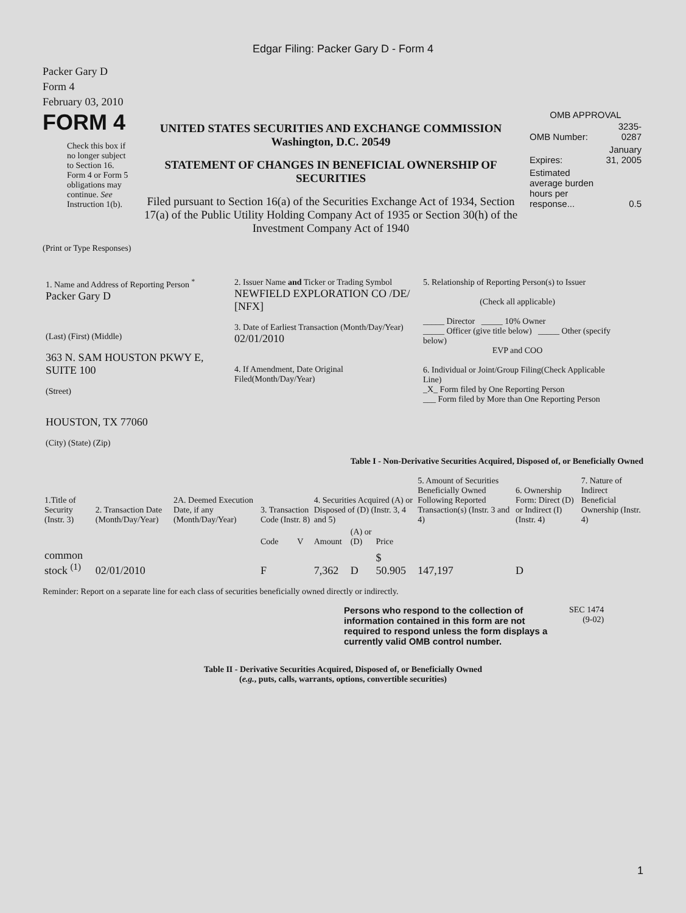Edgar Filing: Packer Gary D - Form 4
Packer Gary D
Form 4
February 03, 2010
FORM 4
Check this box if no longer subject to Section 16. Form 4 or Form 5 obligations may continue. See Instruction 1(b).
UNITED STATES SECURITIES AND EXCHANGE COMMISSION
Washington, D.C. 20549
STATEMENT OF CHANGES IN BENEFICIAL OWNERSHIP OF SECURITIES
Filed pursuant to Section 16(a) of the Securities Exchange Act of 1934, Section 17(a) of the Public Utility Holding Company Act of 1935 or Section 30(h) of the Investment Company Act of 1940
OMB APPROVAL
| OMB Number: | 3235-0287 |
| Expires: | January 31, 2005 |
| Estimated average burden hours per response... | 0.5 |
(Print or Type Responses)
1. Name and Address of Reporting Person <sup>*</sup>
Packer Gary D
(Last) (First) (Middle)
363 N. SAM HOUSTON PKWY E, SUITE 100
(Street)
HOUSTON, TX 77060
(City) (State) (Zip)
2. Issuer Name and Ticker or Trading Symbol
NEWFIELD EXPLORATION CO /DE/ [NFX]
3. Date of Earliest Transaction (Month/Day/Year)
02/01/2010
4. If Amendment, Date Original Filed(Month/Day/Year)
5. Relationship of Reporting Person(s) to Issuer
(Check all applicable)
_____ Director _____ 10% Owner
_____ Officer (give title below) _____ Other (specify below)
EVP and COO
6. Individual or Joint/Group Filing(Check Applicable Line)
_X_ Form filed by One Reporting Person
___ Form filed by More than One Reporting Person
Table I - Non-Derivative Securities Acquired, Disposed of, or Beneficially Owned
| 1.Title of Security (Instr. 3) | 2. Transaction Date (Month/Day/Year) | 2A. Deemed Execution Date, if any (Month/Day/Year) | 3. Transaction Code (Instr. 8) | | 4. Securities Acquired (A) or Disposed of (D) (Instr. 3, 4 and 5) | | | 5. Amount of Securities Beneficially Owned Following Reported Transaction(s) (Instr. 3 and 4) | 6. Ownership Form: Direct (D) or Indirect (I) (Instr. 4) | 7. Nature of Indirect Beneficial Ownership (Instr. 4) |
| --- | --- | --- | --- | --- | --- | --- | --- | --- | --- | --- |
| | | | Code | V | Amount | (A) or (D) | Price | | | |
| common stock <sup>(1)</sup> | 02/01/2010 | | F | | 7,362 | D | $ 50.905 | 147,197 | D | |
Reminder: Report on a separate line for each class of securities beneficially owned directly or indirectly.
Persons who respond to the collection of information contained in this form are not required to respond unless the form displays a currently valid OMB control number.
SEC 1474
(9-02)
Table II - Derivative Securities Acquired, Disposed of, or Beneficially Owned
(e.g., puts, calls, warrants, options, convertible securities)
1